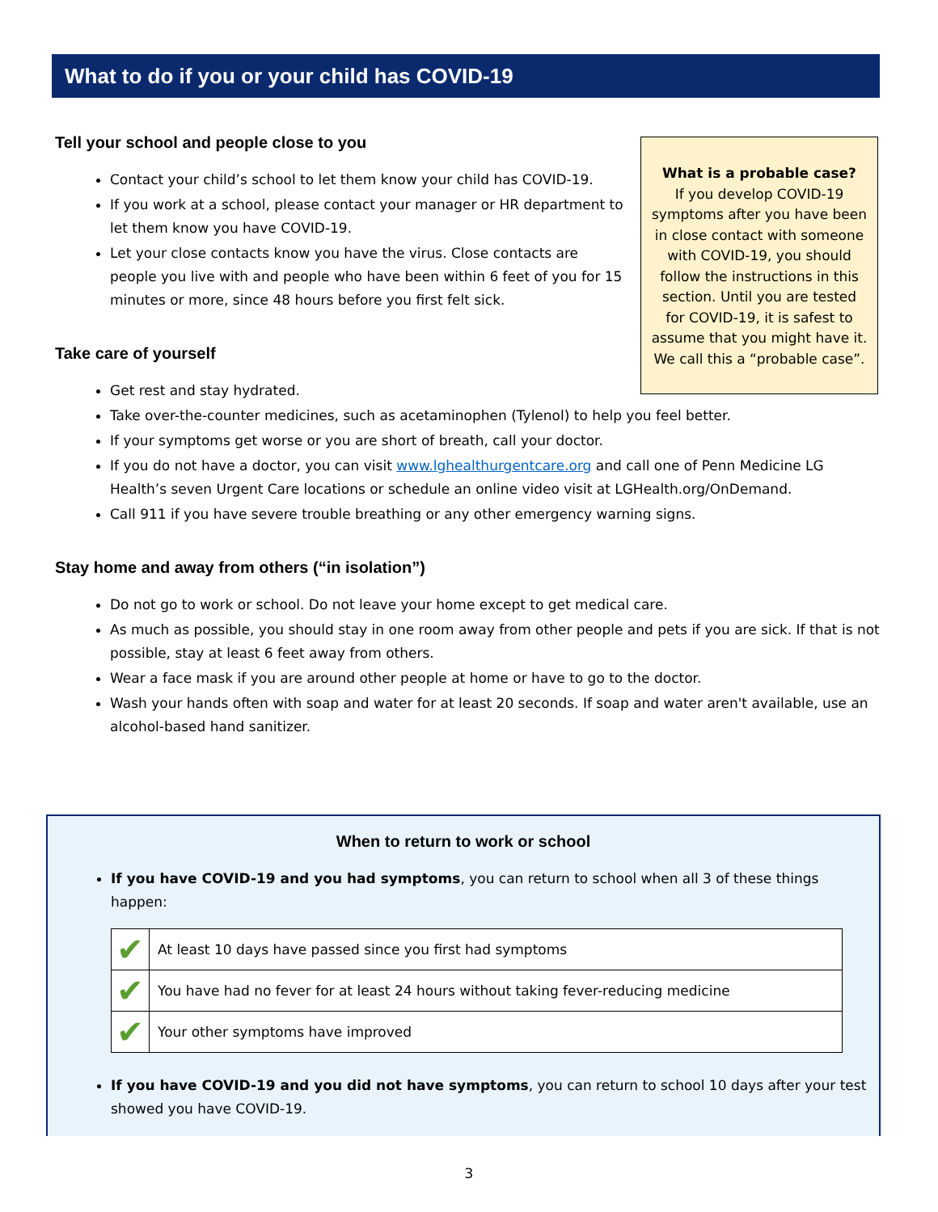What to do if you or your child has COVID-19
What is a probable case?
If you develop COVID-19
symptoms after you have been
in close contact with someone
with COVID-19, you should
follow the instructions in this
section. Until you are tested
for COVID-19, it is safest to
assume that you might have it.
We call this a “probable case”.
Tell your school and people close to you
Contact your child’s school to let them know your child has COVID-19.
If you work at a school, please contact your manager or HR department to let them know you have COVID-19.
Let your close contacts know you have the virus. Close contacts are people you live with and people who have been within 6 feet of you for 15 minutes or more, since 48 hours before you first felt sick.
Take care of yourself
Get rest and stay hydrated.
Take over-the-counter medicines, such as acetaminophen (Tylenol) to help you feel better.
If your symptoms get worse or you are short of breath, call your doctor.
If you do not have a doctor, you can visit www.lghealthurgentcare.org and call one of Penn Medicine LG Health’s seven Urgent Care locations or schedule an online video visit at LGHealth.org/OnDemand.
Call 911 if you have severe trouble breathing or any other emergency warning signs.
Stay home and away from others (“in isolation”)
Do not go to work or school. Do not leave your home except to get medical care.
As much as possible, you should stay in one room away from other people and pets if you are sick. If that is not possible, stay at least 6 feet away from others.
Wear a face mask if you are around other people at home or have to go to the doctor.
Wash your hands often with soap and water for at least 20 seconds. If soap and water aren't available, use an alcohol-based hand sanitizer.
When to return to work or school
If you have COVID-19 and you had symptoms, you can return to school when all 3 of these things happen:
| ✔ | At least 10 days have passed since you first had symptoms |
| ✔ | You have had no fever for at least 24 hours without taking fever-reducing medicine |
| ✔ | Your other symptoms have improved |
If you have COVID-19 and you did not have symptoms, you can return to school 10 days after your test showed you have COVID-19.
3